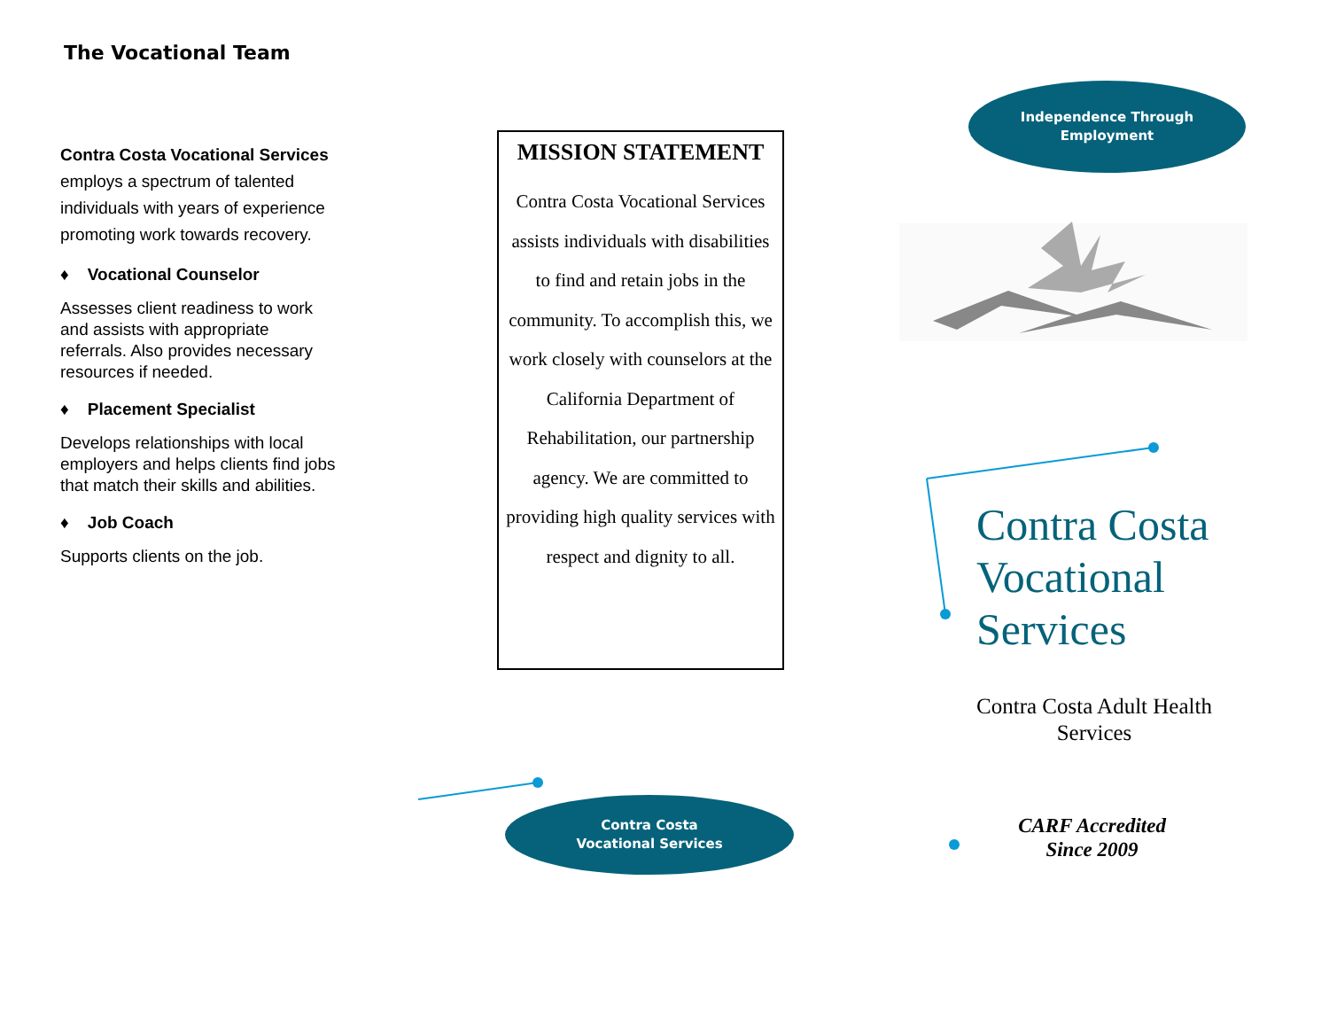The Vocational Team
Contra Costa Vocational Services employs a spectrum of talented individuals with years of experience promoting work towards recovery.
♦ Vocational Counselor
Assesses client readiness to work and assists with appropriate referrals. Also provides necessary resources if needed.
♦ Placement Specialist
Develops relationships with local employers and helps clients find jobs that match their skills and abilities.
♦ Job Coach
Supports clients on the job.
MISSION STATEMENT
Contra Costa Vocational Services assists individuals with disabilities to find and retain jobs in the community. To accomplish this, we work closely with counselors at the California Department of Rehabilitation, our partnership agency. We are committed to providing high quality services with respect and dignity to all.
Independence Through
Employment
Contra Costa
Vocational
Services
Contra Costa Adult Health Services
CARF Accredited
Since 2009
Contra Costa
Vocational Services